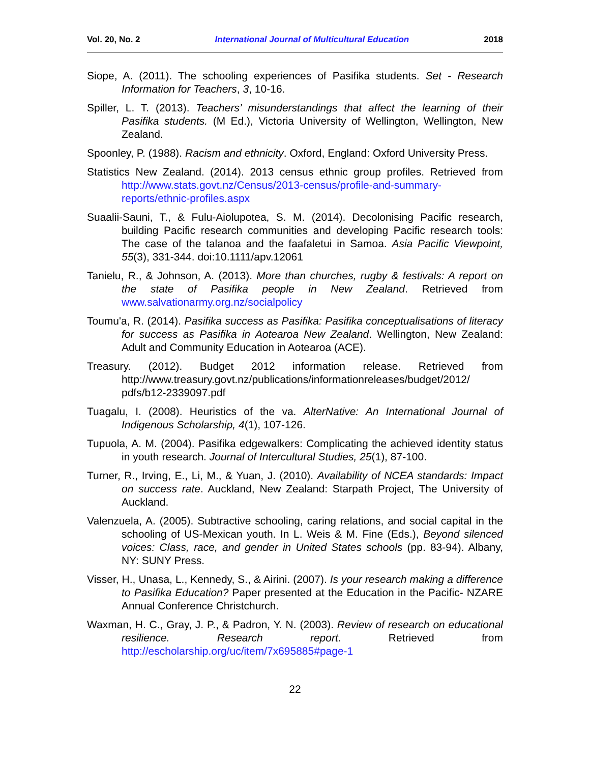Vol. 20, No. 2 International Journal of Multicultural Education 2018
Siope, A. (2011). The schooling experiences of Pasifika students. Set - Research Information for Teachers, 3, 10-16.
Spiller, L. T. (2013). Teachers’ misunderstandings that affect the learning of their Pasifika students. (M Ed.), Victoria University of Wellington, Wellington, New Zealand.
Spoonley, P. (1988). Racism and ethnicity. Oxford, England: Oxford University Press.
Statistics New Zealand. (2014). 2013 census ethnic group profiles. Retrieved from http://www.stats.govt.nz/Census/2013-census/profile-and-summary-reports/ethnic-profiles.aspx
Suaalii-Sauni, T., & Fulu-Aiolupotea, S. M. (2014). Decolonising Pacific research, building Pacific research communities and developing Pacific research tools: The case of the talanoa and the faafaletui in Samoa. Asia Pacific Viewpoint, 55(3), 331-344. doi:10.1111/apv.12061
Tanielu, R., & Johnson, A. (2013). More than churches, rugby & festivals: A report on the state of Pasifika people in New Zealand. Retrieved from www.salvationarmy.org.nz/socialpolicy
Toumu'a, R. (2014). Pasifika success as Pasifika: Pasifika conceptualisations of literacy for success as Pasifika in Aotearoa New Zealand. Wellington, New Zealand: Adult and Community Education in Aotearoa (ACE).
Treasury. (2012). Budget 2012 information release. Retrieved from http://www.treasury.govt.nz/publications/informationreleases/budget/2012/ pdfs/b12-2339097.pdf
Tuagalu, I. (2008). Heuristics of the va. AlterNative: An International Journal of Indigenous Scholarship, 4(1), 107-126.
Tupuola, A. M. (2004). Pasifika edgewalkers: Complicating the achieved identity status in youth research. Journal of Intercultural Studies, 25(1), 87-100.
Turner, R., Irving, E., Li, M., & Yuan, J. (2010). Availability of NCEA standards: Impact on success rate. Auckland, New Zealand: Starpath Project, The University of Auckland.
Valenzuela, A. (2005). Subtractive schooling, caring relations, and social capital in the schooling of US-Mexican youth. In L. Weis & M. Fine (Eds.), Beyond silenced voices: Class, race, and gender in United States schools (pp. 83-94). Albany, NY: SUNY Press.
Visser, H., Unasa, L., Kennedy, S., & Airini. (2007). Is your research making a difference to Pasifika Education? Paper presented at the Education in the Pacific- NZARE Annual Conference Christchurch.
Waxman, H. C., Gray, J. P., & Padron, Y. N. (2003). Review of research on educational resilience. Research report. Retrieved from http://escholarship.org/uc/item/7x695885#page-1
22